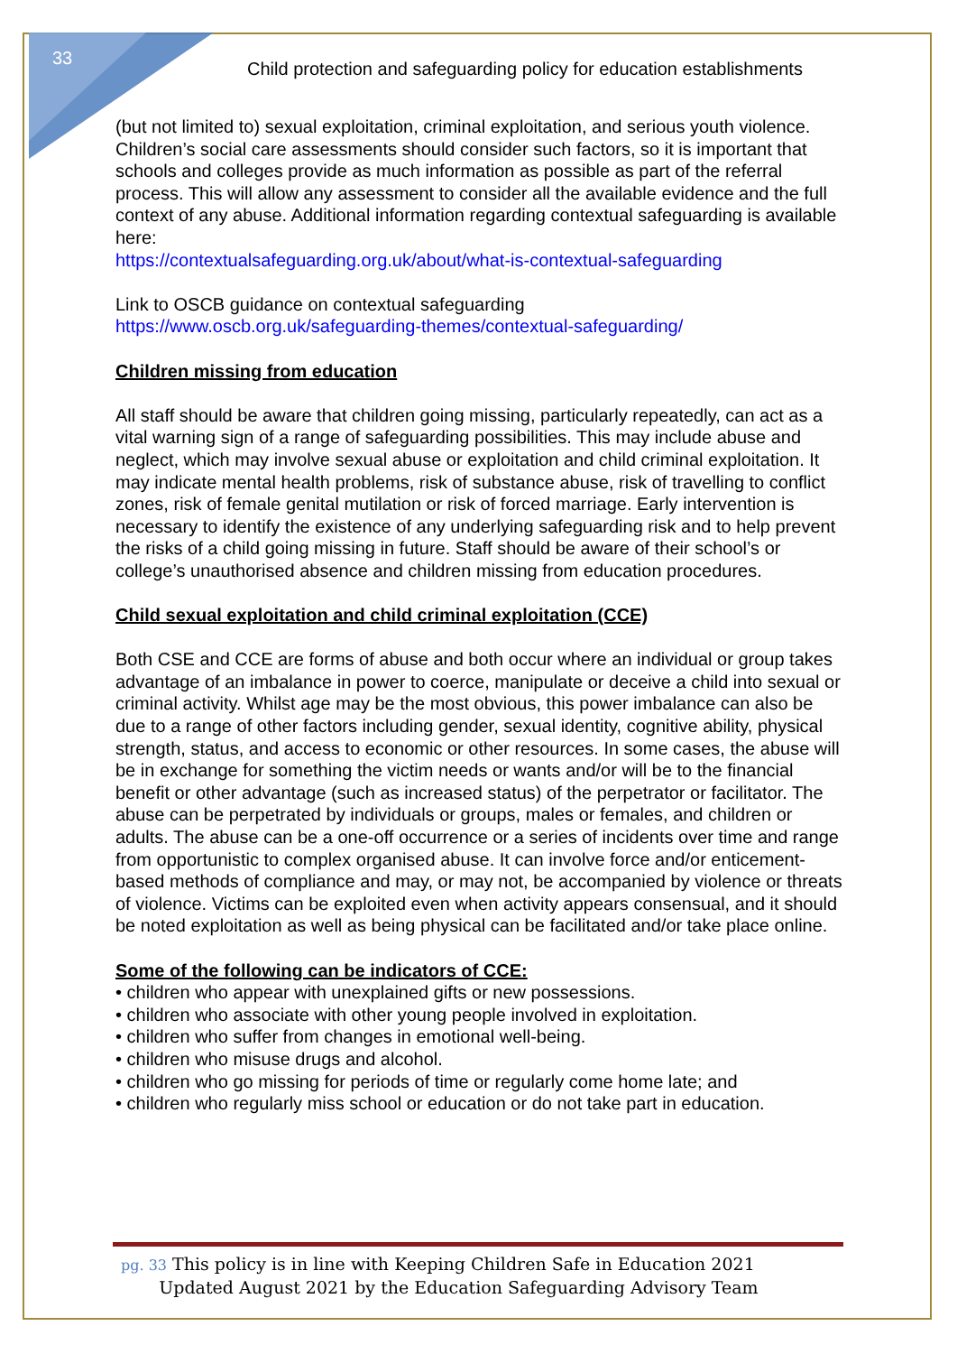33
Child protection and safeguarding policy for education establishments
(but not limited to) sexual exploitation, criminal exploitation, and serious youth violence.
Children’s social care assessments should consider such factors, so it is important that schools and colleges provide as much information as possible as part of the referral process. This will allow any assessment to consider all the available evidence and the full context of any abuse. Additional information regarding contextual safeguarding is available here:
https://contextualsafeguarding.org.uk/about/what-is-contextual-safeguarding
Link to OSCB guidance on contextual safeguarding
https://www.oscb.org.uk/safeguarding-themes/contextual-safeguarding/
Children missing from education
All staff should be aware that children going missing, particularly repeatedly, can act as a vital warning sign of a range of safeguarding possibilities. This may include abuse and neglect, which may involve sexual abuse or exploitation and child criminal exploitation. It may indicate mental health problems, risk of substance abuse, risk of travelling to conflict zones, risk of female genital mutilation or risk of forced marriage. Early intervention is necessary to identify the existence of any underlying safeguarding risk and to help prevent the risks of a child going missing in future. Staff should be aware of their school’s or college’s unauthorised absence and children missing from education procedures.
Child sexual exploitation and child criminal exploitation (CCE)
Both CSE and CCE are forms of abuse and both occur where an individual or group takes advantage of an imbalance in power to coerce, manipulate or deceive a child into sexual or criminal activity. Whilst age may be the most obvious, this power imbalance can also be due to a range of other factors including gender, sexual identity, cognitive ability, physical strength, status, and access to economic or other resources. In some cases, the abuse will be in exchange for something the victim needs or wants and/or will be to the financial benefit or other advantage (such as increased status) of the perpetrator or facilitator. The abuse can be perpetrated by individuals or groups, males or females, and children or adults. The abuse can be a one-off occurrence or a series of incidents over time and range from opportunistic to complex organised abuse. It can involve force and/or enticement-based methods of compliance and may, or may not, be accompanied by violence or threats of violence. Victims can be exploited even when activity appears consensual, and it should be noted exploitation as well as being physical can be facilitated and/or take place online.
Some of the following can be indicators of CCE:
• children who appear with unexplained gifts or new possessions.
• children who associate with other young people involved in exploitation.
• children who suffer from changes in emotional well-being.
• children who misuse drugs and alcohol.
• children who go missing for periods of time or regularly come home late; and
• children who regularly miss school or education or do not take part in education.
pg. 33 This policy is in line with Keeping Children Safe in Education 2021
Updated August 2021 by the Education Safeguarding Advisory Team